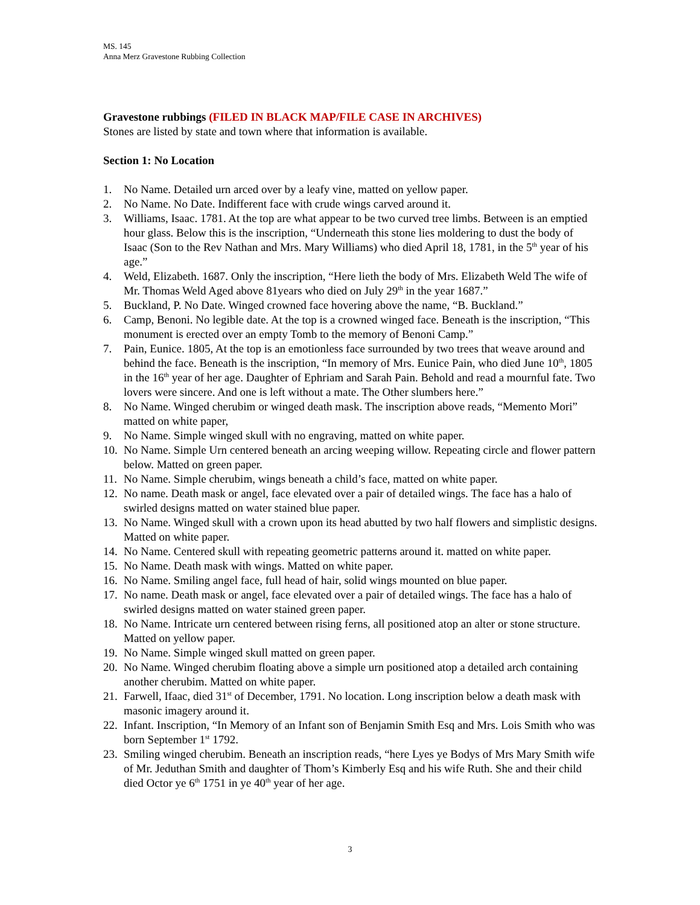MS. 145
Anna Merz Gravestone Rubbing Collection
Gravestone rubbings (FILED IN BLACK MAP/FILE CASE IN ARCHIVES)
Stones are listed by state and town where that information is available.
Section 1: No Location
1. No Name. Detailed urn arced over by a leafy vine, matted on yellow paper.
2. No Name. No Date. Indifferent face with crude wings carved around it.
3. Williams, Isaac. 1781. At the top are what appear to be two curved tree limbs. Between is an emptied hour glass. Below this is the inscription, “Underneath this stone lies moldering to dust the body of Isaac (Son to the Rev Nathan and Mrs. Mary Williams) who died April 18, 1781, in the 5<sup>th</sup> year of his age.”
4. Weld, Elizabeth. 1687. Only the inscription, “Here lieth the body of Mrs. Elizabeth Weld The wife of Mr. Thomas Weld Aged above 81years who died on July 29<sup>th</sup> in the year 1687.”
5. Buckland, P. No Date. Winged crowned face hovering above the name, “B. Buckland.”
6. Camp, Benoni. No legible date. At the top is a crowned winged face. Beneath is the inscription, “This monument is erected over an empty Tomb to the memory of Benoni Camp.”
7. Pain, Eunice. 1805, At the top is an emotionless face surrounded by two trees that weave around and behind the face. Beneath is the inscription, “In memory of Mrs. Eunice Pain, who died June 10<sup>th</sup>, 1805 in the 16<sup>th</sup> year of her age. Daughter of Ephriam and Sarah Pain. Behold and read a mournful fate. Two lovers were sincere. And one is left without a mate. The Other slumbers here.”
8. No Name. Winged cherubim or winged death mask. The inscription above reads, “Memento Mori” matted on white paper,
9. No Name. Simple winged skull with no engraving, matted on white paper.
10. No Name. Simple Urn centered beneath an arcing weeping willow. Repeating circle and flower pattern below. Matted on green paper.
11. No Name. Simple cherubim, wings beneath a child’s face, matted on white paper.
12. No name. Death mask or angel, face elevated over a pair of detailed wings. The face has a halo of swirled designs matted on water stained blue paper.
13. No Name. Winged skull with a crown upon its head abutted by two half flowers and simplistic designs. Matted on white paper.
14. No Name. Centered skull with repeating geometric patterns around it. matted on white paper.
15. No Name. Death mask with wings. Matted on white paper.
16. No Name. Smiling angel face, full head of hair, solid wings mounted on blue paper.
17. No name. Death mask or angel, face elevated over a pair of detailed wings. The face has a halo of swirled designs matted on water stained green paper.
18. No Name. Intricate urn centered between rising ferns, all positioned atop an alter or stone structure. Matted on yellow paper.
19. No Name. Simple winged skull matted on green paper.
20. No Name. Winged cherubim floating above a simple urn positioned atop a detailed arch containing another cherubim. Matted on white paper.
21. Farwell, Ifaac, died 31<sup>st</sup> of December, 1791. No location. Long inscription below a death mask with masonic imagery around it.
22. Infant. Inscription, “In Memory of an Infant son of Benjamin Smith Esq and Mrs. Lois Smith who was born September 1<sup>st</sup> 1792.
23. Smiling winged cherubim. Beneath an inscription reads, “here Lyes ye Bodys of Mrs Mary Smith wife of Mr. Jeduthan Smith and daughter of Thom’s Kimberly Esq and his wife Ruth. She and their child died Octor ye 6<sup>th</sup> 1751 in ye 40<sup>th</sup> year of her age.
3